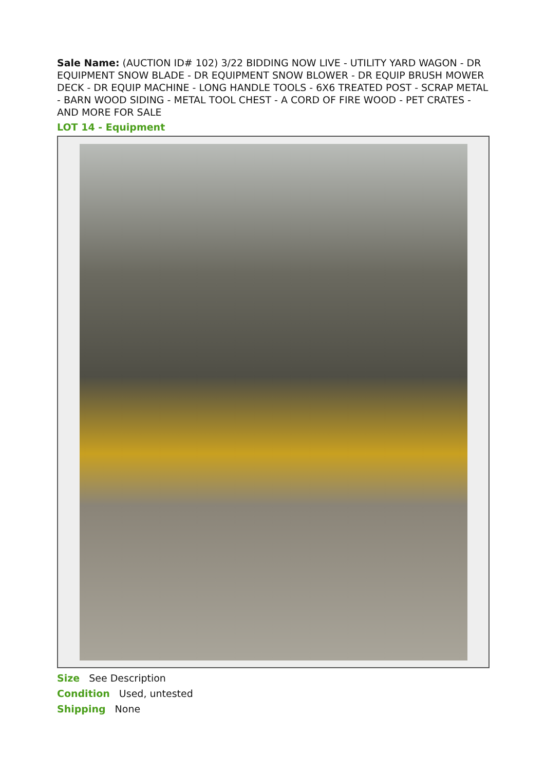Sale Name: (AUCTION ID# 102) 3/22 BIDDING NOW LIVE - UTILITY YARD WAGON - DR EQUIPMENT SNOW BLADE - DR EQUIPMENT SNOW BLOWER - DR EQUIP BRUSH MOWER DECK - DR EQUIP MACHINE - LONG HANDLE TOOLS - 6X6 TREATED POST - SCRAP METAL - BARN WOOD SIDING - METAL TOOL CHEST - A CORD OF FIRE WOOD - PET CRATES - AND MORE FOR SALE
LOT 14 - Equipment
Size See Description
Condition Used, untested
Shipping None